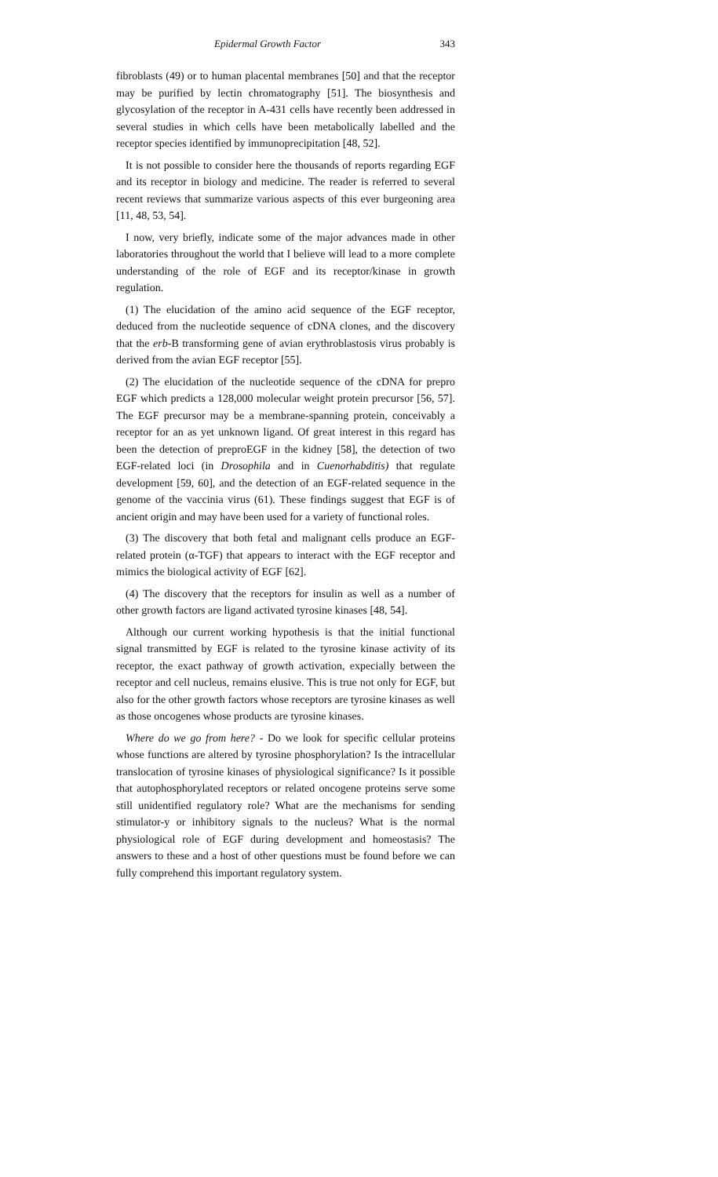Epidermal Growth Factor 343
fibroblasts (49) or to human placental membranes [50] and that the receptor may be purified by lectin chromatography [51]. The biosynthesis and glycosylation of the receptor in A-431 cells have recently been addressed in several studies in which cells have been metabolically labelled and the receptor species identified by immunoprecipitation [48, 52].
It is not possible to consider here the thousands of reports regarding EGF and its receptor in biology and medicine. The reader is referred to several recent reviews that summarize various aspects of this ever burgeoning area [11, 48, 53, 54].
I now, very briefly, indicate some of the major advances made in other laboratories throughout the world that I believe will lead to a more complete understanding of the role of EGF and its receptor/kinase in growth regulation.
(1) The elucidation of the amino acid sequence of the EGF receptor, deduced from the nucleotide sequence of cDNA clones, and the discovery that the erb-B transforming gene of avian erythroblastosis virus probably is derived from the avian EGF receptor [55].
(2) The elucidation of the nucleotide sequence of the cDNA for prepro EGF which predicts a 128,000 molecular weight protein precursor [56, 57]. The EGF precursor may be a membrane-spanning protein, conceivably a receptor for an as yet unknown ligand. Of great interest in this regard has been the detection of preproEGF in the kidney [58], the detection of two EGF-related loci (in Drosophila and in Cuenorhabditis) that regulate development [59, 60], and the detection of an EGF-related sequence in the genome of the vaccinia virus (61). These findings suggest that EGF is of ancient origin and may have been used for a variety of functional roles.
(3) The discovery that both fetal and malignant cells produce an EGF-related protein (α-TGF) that appears to interact with the EGF receptor and mimics the biological activity of EGF [62].
(4) The discovery that the receptors for insulin as well as a number of other growth factors are ligand activated tyrosine kinases [48, 54].
Although our current working hypothesis is that the initial functional signal transmitted by EGF is related to the tyrosine kinase activity of its receptor, the exact pathway of growth activation, expecially between the receptor and cell nucleus, remains elusive. This is true not only for EGF, but also for the other growth factors whose receptors are tyrosine kinases as well as those oncogenes whose products are tyrosine kinases.
Where do we go from here? - Do we look for specific cellular proteins whose functions are altered by tyrosine phosphorylation? Is the intracellular translocation of tyrosine kinases of physiological significance? Is it possible that autophosphorylated receptors or related oncogene proteins serve some still unidentified regulatory role? What are the mechanisms for sending stimulator-y or inhibitory signals to the nucleus? What is the normal physiological role of EGF during development and homeostasis? The answers to these and a host of other questions must be found before we can fully comprehend this important regulatory system.